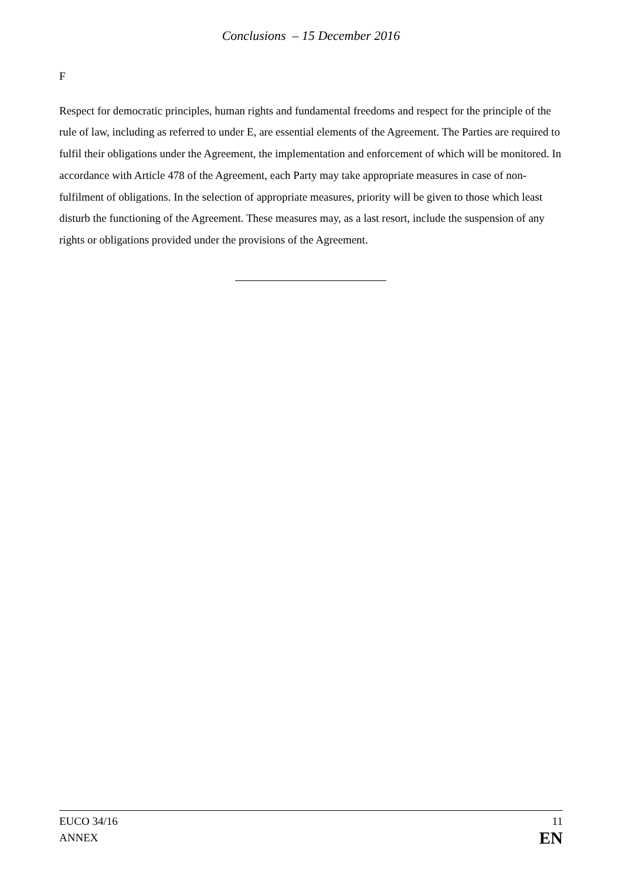Conclusions – 15 December 2016
F
Respect for democratic principles, human rights and fundamental freedoms and respect for the principle of the rule of law, including as referred to under E, are essential elements of the Agreement. The Parties are required to fulfil their obligations under the Agreement, the implementation and enforcement of which will be monitored. In accordance with Article 478 of the Agreement, each Party may take appropriate measures in case of non-fulfilment of obligations. In the selection of appropriate measures, priority will be given to those which least disturb the functioning of the Agreement. These measures may, as a last resort, include the suspension of any rights or obligations provided under the provisions of the Agreement.
EUCO 34/16
ANNEX
11
EN